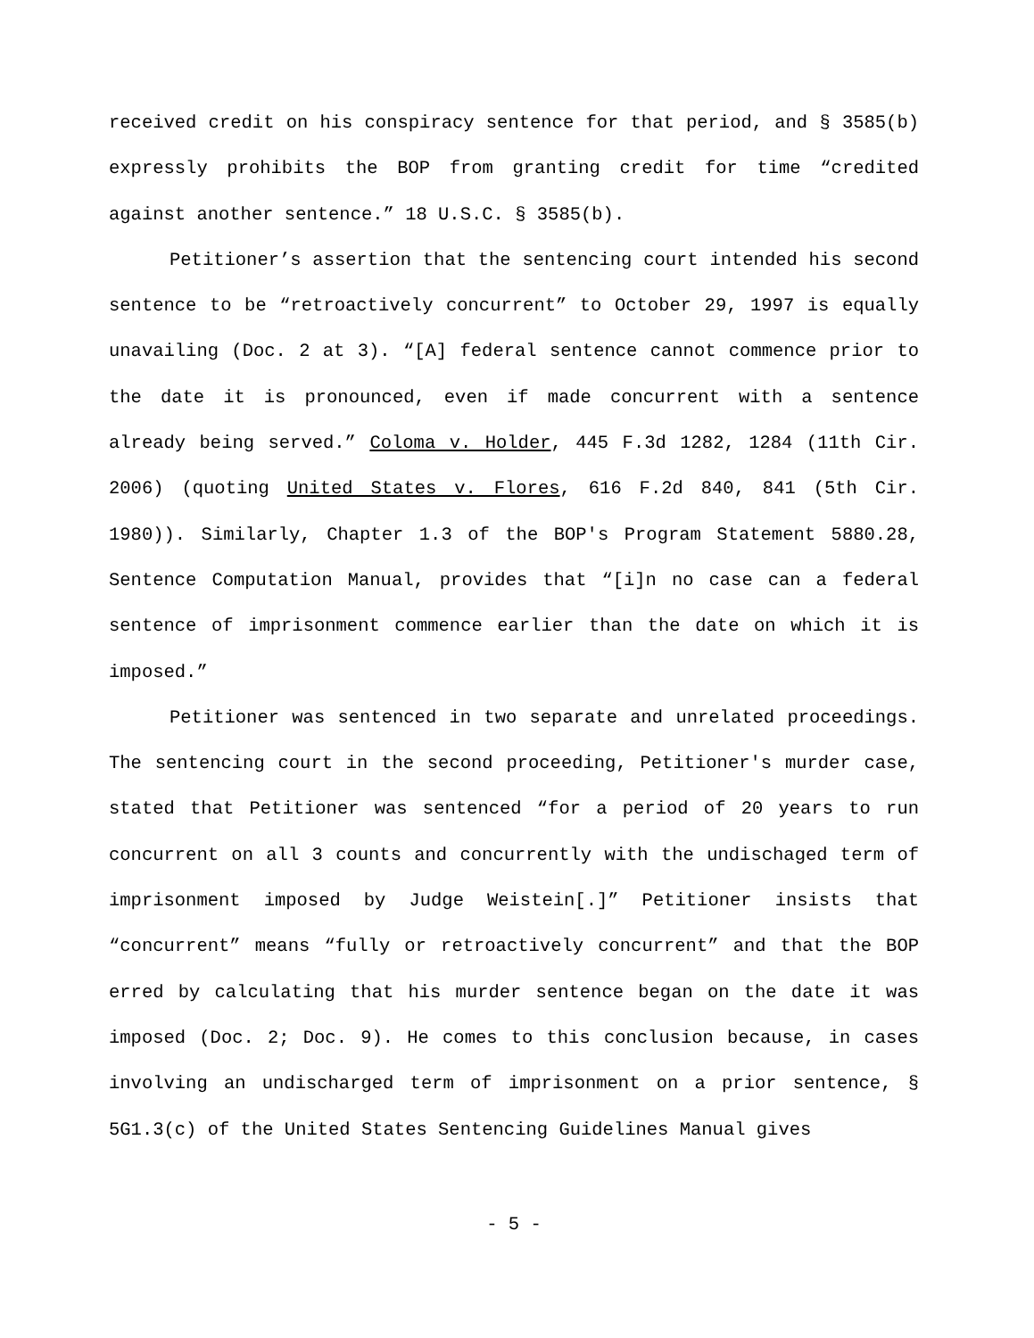received credit on his conspiracy sentence for that period, and § 3585(b) expressly prohibits the BOP from granting credit for time “credited against another sentence.” 18 U.S.C. § 3585(b).
Petitioner’s assertion that the sentencing court intended his second sentence to be “retroactively concurrent” to October 29, 1997 is equally unavailing (Doc. 2 at 3). “[A] federal sentence cannot commence prior to the date it is pronounced, even if made concurrent with a sentence already being served.” Coloma v. Holder, 445 F.3d 1282, 1284 (11th Cir. 2006) (quoting United States v. Flores, 616 F.2d 840, 841 (5th Cir. 1980)). Similarly, Chapter 1.3 of the BOP's Program Statement 5880.28, Sentence Computation Manual, provides that “[i]n no case can a federal sentence of imprisonment commence earlier than the date on which it is imposed.”
Petitioner was sentenced in two separate and unrelated proceedings. The sentencing court in the second proceeding, Petitioner's murder case, stated that Petitioner was sentenced “for a period of 20 years to run concurrent on all 3 counts and concurrently with the undischaged term of imprisonment imposed by Judge Weistein[.]” Petitioner insists that “concurrent” means “fully or retroactively concurrent” and that the BOP erred by calculating that his murder sentence began on the date it was imposed (Doc. 2; Doc. 9). He comes to this conclusion because, in cases involving an undischarged term of imprisonment on a prior sentence, § 5G1.3(c) of the United States Sentencing Guidelines Manual gives
- 5 -